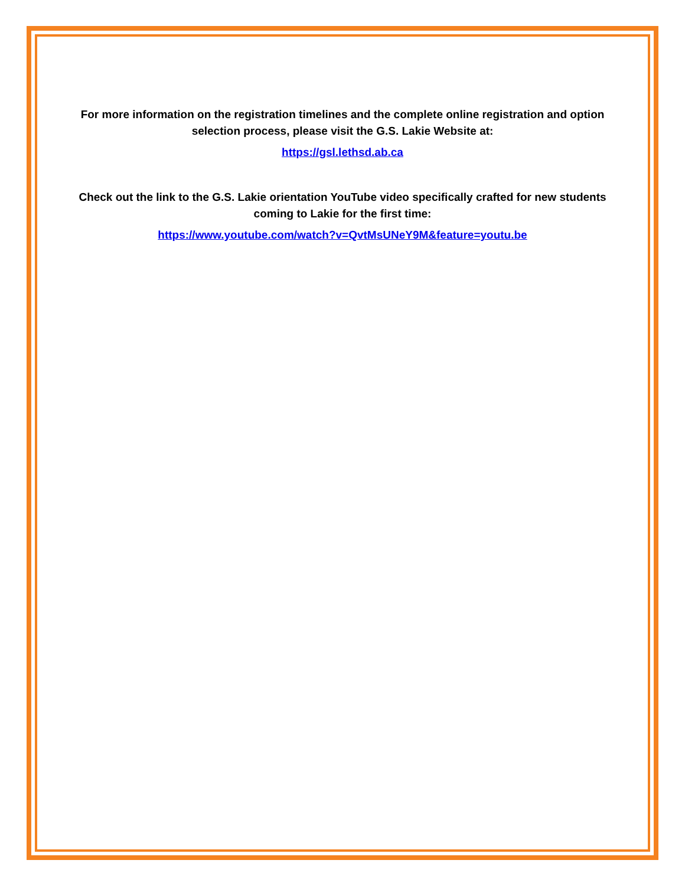For more information on the registration timelines and the complete online registration and option selection process, please visit the G.S. Lakie Website at:
https://gsl.lethsd.ab.ca
Check out the link to the G.S. Lakie orientation YouTube video specifically crafted for new students coming to Lakie for the first time:
https://www.youtube.com/watch?v=QvtMsUNeY9M&feature=youtu.be